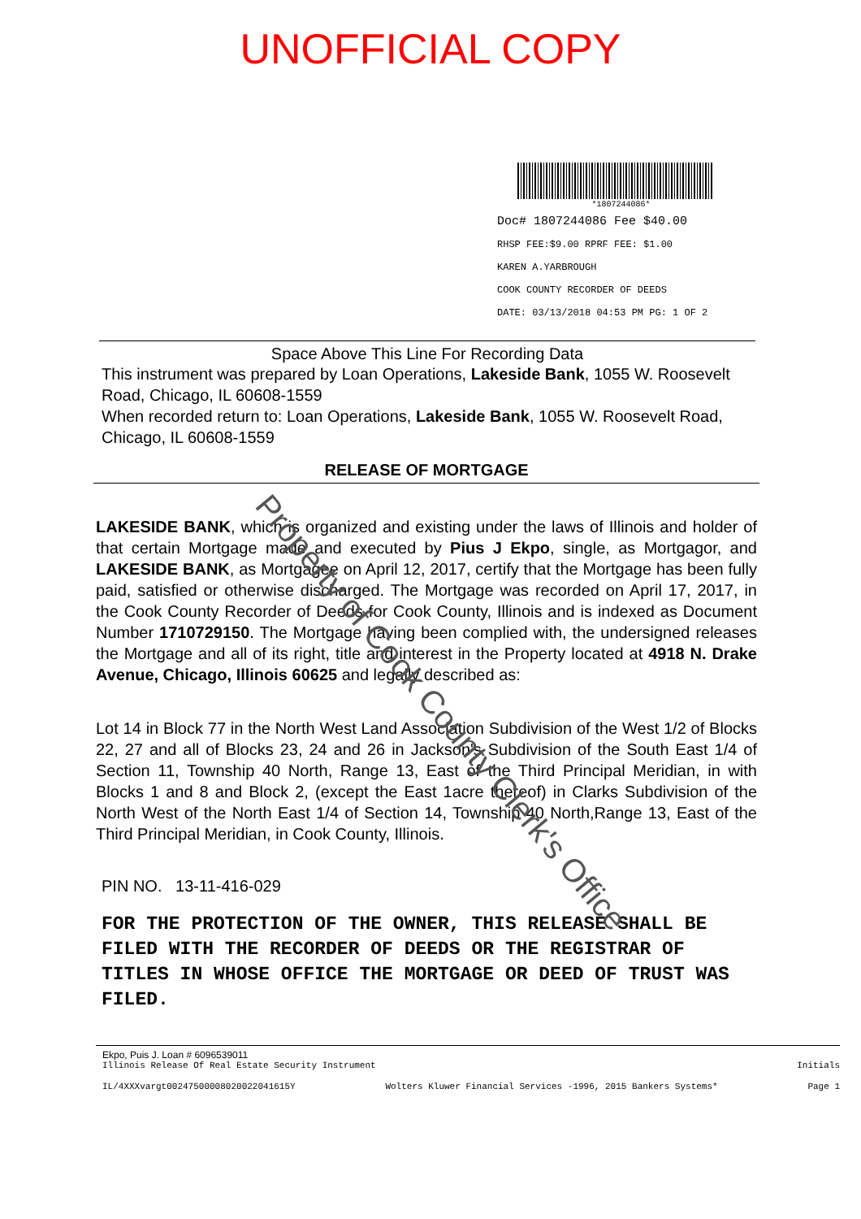UNOFFICIAL COPY
*1807244086*
Doc# 1807244086 Fee $40.00
RHSP FEE:$9.00 RPRF FEE: $1.00
KAREN A.YARBROUGH
COOK COUNTY RECORDER OF DEEDS
DATE: 03/13/2018 04:53 PM PG: 1 OF 2
Space Above This Line For Recording Data
This instrument was prepared by Loan Operations, Lakeside Bank, 1055 W. Roosevelt Road, Chicago, IL 60608-1559
When recorded return to: Loan Operations, Lakeside Bank, 1055 W. Roosevelt Road, Chicago, IL 60608-1559
RELEASE OF MORTGAGE
LAKESIDE BANK, which is organized and existing under the laws of Illinois and holder of that certain Mortgage made and executed by Pius J Ekpo, single, as Mortgagor, and LAKESIDE BANK, as Mortgagee on April 12, 2017, certify that the Mortgage has been fully paid, satisfied or otherwise discharged. The Mortgage was recorded on April 17, 2017, in the Cook County Recorder of Deeds for Cook County, Illinois and is indexed as Document Number 1710729150. The Mortgage having been complied with, the undersigned releases the Mortgage and all of its right, title and interest in the Property located at 4918 N. Drake Avenue, Chicago, Illinois 60625 and legally described as:
Lot 14 in Block 77 in the North West Land Association Subdivision of the West 1/2 of Blocks 22, 27 and all of Blocks 23, 24 and 26 in Jackson's Subdivision of the South East 1/4 of Section 11, Township 40 North, Range 13, East of the Third Principal Meridian, in with Blocks 1 and 8 and Block 2, (except the East 1acre thereof) in Clarks Subdivision of the North West of the North East 1/4 of Section 14, Township 40 North,Range 13, East of the Third Principal Meridian, in Cook County, Illinois.
PIN NO. 13-11-416-029
FOR THE PROTECTION OF THE OWNER, THIS RELEASE SHALL BE FILED WITH THE RECORDER OF DEEDS OR THE REGISTRAR OF TITLES IN WHOSE OFFICE THE MORTGAGE OR DEED OF TRUST WAS FILED.
Ekpo, Puis J. Loan # 6096539011
Illinois Release Of Real Estate Security Instrument Initials
IL/4XXXvargt00247500008020022041615Y Wolters Kluwer Financial Services -1996, 2015 Bankers Systems* Page 1
Property of Cook County Clerk's Office